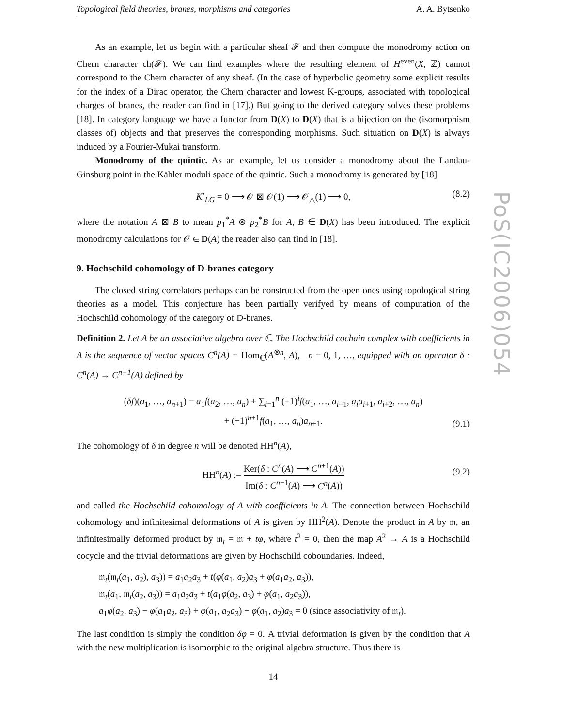Topological field theories, branes, morphisms and categories A. A. Bytsenko
As an example, let us begin with a particular sheaf 𝓕 and then compute the monodromy action on Chern character ch(𝓕). We can find examples where the resulting element of H<sup>even</sup>(X, ℤ) cannot correspond to the Chern character of any sheaf. (In the case of hyperbolic geometry some explicit results for the index of a Dirac operator, the Chern character and lowest K-groups, associated with topological charges of branes, the reader can find in [17].) But going to the derived category solves these problems [18]. In category language we have a functor from D(X) to D(X) that is a bijection on the (isomorphism classes of) objects and that preserves the corresponding morphisms. Such situation on D(X) is always induced by a Fourier-Mukai transform.
Monodromy of the quintic. As an example, let us consider a monodromy about the Landau-Ginsburg point in the Kähler moduli space of the quintic. Such a monodromy is generated by [18]
K<sup>•</sup><sub>LG</sub> = 0 ⟶ 𝒪 ⊠ 𝒪(1) ⟶ 𝒪<sub>△</sub>(1) ⟶ 0, (8.2)
where the notation A ⊠ B to mean p<sub>1</sub><sup>*</sup>A ⊗ p<sub>2</sub><sup>*</sup>B for A, B ∈ D(X) has been introduced. The explicit monodromy calculations for 𝒪 ∈ D(A) the reader also can find in [18].
9. Hochschild cohomology of D-branes category
The closed string correlators perhaps can be constructed from the open ones using topological string theories as a model. This conjecture has been partially verifyed by means of computation of the Hochschild cohomology of the category of D-branes.
Definition 2. Let A be an associative algebra over ℂ. The Hochschild cochain complex with coefficients in A is the sequence of vector spaces C<sup>n</sup>(A) = Hom<sub>ℂ</sub>(A<sup>⊗n</sup>, A), n = 0, 1, …, equipped with an operator δ : C<sup>n</sup>(A) → C<sup>n+1</sup>(A) defined by
(δf)(a<sub>1</sub>, …, a<sub>n+1</sub>) = a<sub>1</sub>f(a<sub>2</sub>, …, a<sub>n</sub>) + ∑<sub>i=1</sub><sup>n</sup> (−1)<sup>i</sup>f(a<sub>1</sub>, …, a<sub>i−1</sub>, a<sub>i</sub>a<sub>i+1</sub>, a<sub>i+2</sub>, …, a<sub>n</sub>)
+ (−1)<sup>n+1</sup>f(a<sub>1</sub>, …, a<sub>n</sub>)a<sub>n+1</sub>.
(9.1)
The cohomology of δ in degree n will be denoted HH<sup>n</sup>(A),
HH<sup>n</sup>(A) := Ker(δ : C<sup>n</sup>(A) ⟶ C<sup>n+1</sup>(A)) Im(δ : C<sup>n−1</sup>(A) ⟶ C<sup>n</sup>(A))
(9.2)
and called the Hochschild cohomology of A with coefficients in A. The connection between Hochschild cohomology and infinitesimal deformations of A is given by HH<sup>2</sup>(A). Denote the product in A by 𝔪, an infinitesimally deformed product by 𝔪<sub>t</sub> = 𝔪 + tφ, where t<sup>2</sup> = 0, then the map A<sup>2</sup> → A is a Hochschild cocycle and the trivial deformations are given by Hochschild coboundaries. Indeed,
𝔪<sub>t</sub>(𝔪<sub>t</sub>(a<sub>1</sub>, a<sub>2</sub>), a<sub>3</sub>)) = a<sub>1</sub>a<sub>2</sub>a<sub>3</sub> + t(φ(a<sub>1</sub>, a<sub>2</sub>)a<sub>3</sub> + φ(a<sub>1</sub>a<sub>2</sub>, a<sub>3</sub>)),
𝔪<sub>t</sub>(a<sub>1</sub>, 𝔪<sub>t</sub>(a<sub>2</sub>, a<sub>3</sub>)) = a<sub>1</sub>a<sub>2</sub>a<sub>3</sub> + t(a<sub>1</sub>φ(a<sub>2</sub>, a<sub>3</sub>) + φ(a<sub>1</sub>, a<sub>2</sub>a<sub>3</sub>)),
a<sub>1</sub>φ(a<sub>2</sub>, a<sub>3</sub>) − φ(a<sub>1</sub>a<sub>2</sub>, a<sub>3</sub>) + φ(a<sub>1</sub>, a<sub>2</sub>a<sub>3</sub>) − φ(a<sub>1</sub>, a<sub>2</sub>)a<sub>3</sub> = 0 (since associativity of 𝔪<sub>t</sub>).
The last condition is simply the condition δφ = 0. A trivial deformation is given by the condition that A with the new multiplication is isomorphic to the original algebra structure. Thus there is
14
PoS(IC2006)054